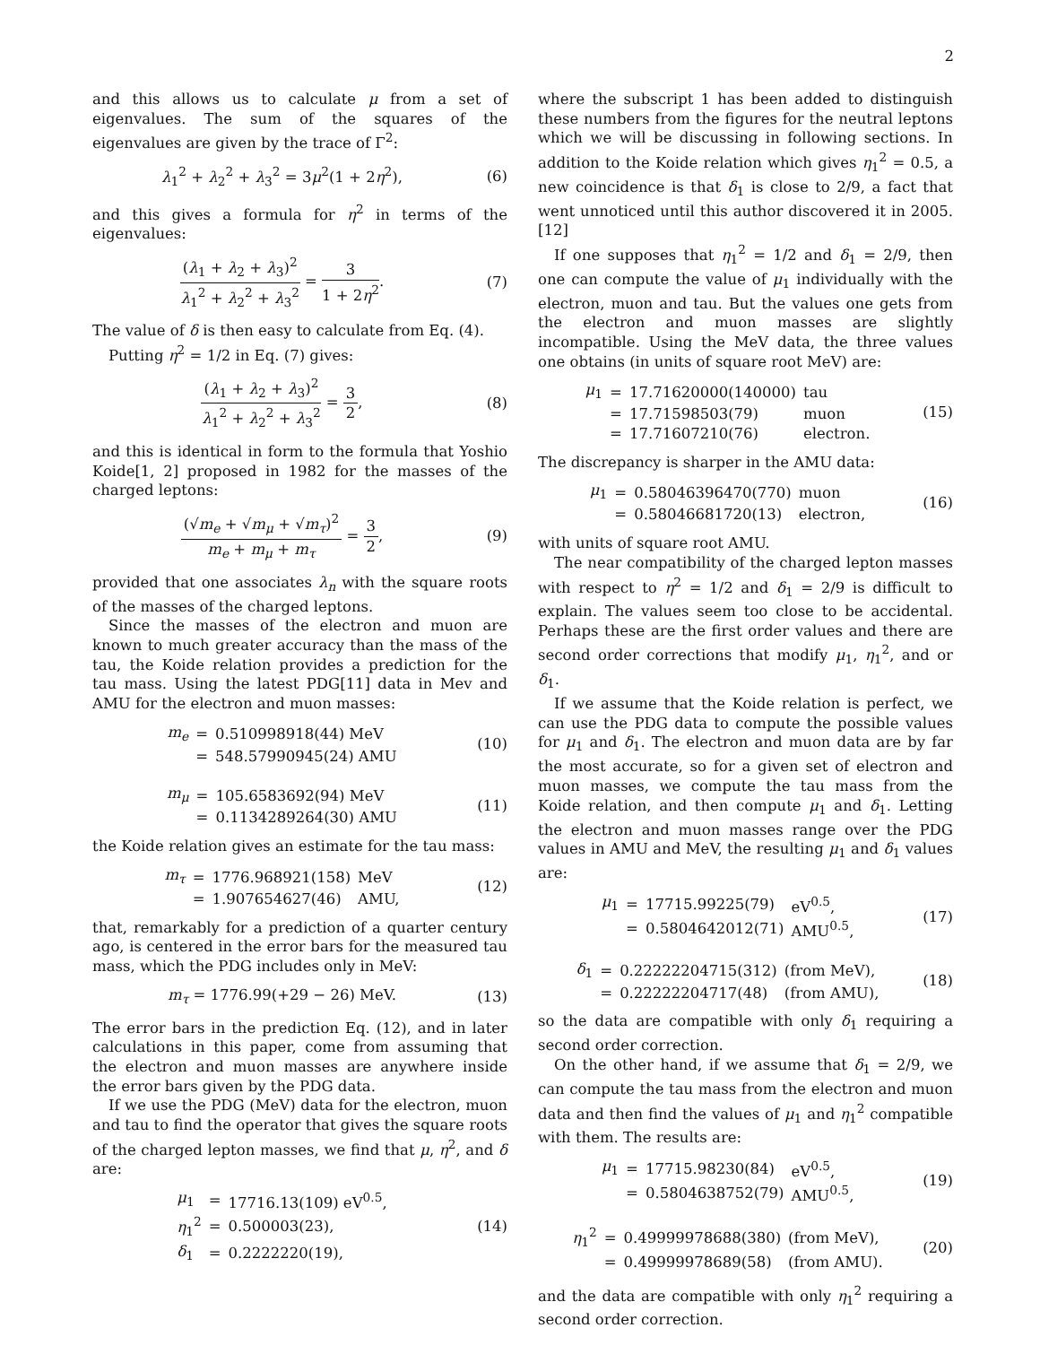2
and this allows us to calculate μ from a set of eigenvalues. The sum of the squares of the eigenvalues are given by the trace of Γ<sup>2</sup>:
λ<sub>1</sub><sup>2</sup> + λ<sub>2</sub><sup>2</sup> + λ<sub>3</sub><sup>2</sup> = 3μ<sup>2</sup>(1 + 2η<sup>2</sup>),
(6)
and this gives a formula for η<sup>2</sup> in terms of the eigenvalues:
(λ<sub>1</sub> + λ<sub>2</sub> + λ<sub>3</sub>)<sup>2</sup> λ<sub>1</sub><sup>2</sup> + λ<sub>2</sub><sup>2</sup> + λ<sub>3</sub><sup>2</sup> = 3 1 + 2η<sup>2</sup>.
(7)
The value of δ is then easy to calculate from Eq. (4).
Putting η<sup>2</sup> = 1/2 in Eq. (7) gives:
(λ<sub>1</sub> + λ<sub>2</sub> + λ<sub>3</sub>)<sup>2</sup> λ<sub>1</sub><sup>2</sup> + λ<sub>2</sub><sup>2</sup> + λ<sub>3</sub><sup>2</sup> = 3 2,
(8)
and this is identical in form to the formula that Yoshio Koide[1, 2] proposed in 1982 for the masses of the charged leptons:
(√m<sub>e</sub> + √m<sub>μ</sub> + √m<sub>τ</sub>)<sup>2</sup> m<sub>e</sub> + m<sub>μ</sub> + m<sub>τ</sub> = 3 2,
(9)
provided that one associates λ<sub>n</sub> with the square roots of the masses of the charged leptons.
Since the masses of the electron and muon are known to much greater accuracy than the mass of the tau, the Koide relation provides a prediction for the tau mass. Using the latest PDG[11] data in Mev and AMU for the electron and muon masses:
| m<sub>e</sub> | = | 0.510998918(44) MeV |
| | = | 548.57990945(24) AMU |
(10)
| m<sub>μ</sub> | = | 105.6583692(94) MeV |
| | = | 0.1134289264(30) AMU |
(11)
the Koide relation gives an estimate for the tau mass:
| m<sub>τ</sub> | = | 1776.968921(158) | MeV |
| | = | 1.907654627(46) | AMU, |
(12)
that, remarkably for a prediction of a quarter century ago, is centered in the error bars for the measured tau mass, which the PDG includes only in MeV:
m<sub>τ</sub> = 1776.99(+29 − 26) MeV. (13)
The error bars in the prediction Eq. (12), and in later calculations in this paper, come from assuming that the electron and muon masses are anywhere inside the error bars given by the PDG data.
If we use the PDG (MeV) data for the electron, muon and tau to find the operator that gives the square roots of the charged lepton masses, we find that μ, η<sup>2</sup>, and δ are:
| μ<sub>1</sub> | = | 17716.13(109) eV<sup>0.5</sup>, |
| η<sub>1</sub><sup>2</sup> | = | 0.500003(23), |
| δ<sub>1</sub> | = | 0.2222220(19), |
(14)
where the subscript 1 has been added to distinguish these numbers from the figures for the neutral leptons which we will be discussing in following sections. In addition to the Koide relation which gives η<sub>1</sub><sup>2</sup> = 0.5, a new coincidence is that δ<sub>1</sub> is close to 2/9, a fact that went unnoticed until this author discovered it in 2005.[12]
If one supposes that η<sub>1</sub><sup>2</sup> = 1/2 and δ<sub>1</sub> = 2/9, then one can compute the value of μ<sub>1</sub> individually with the electron, muon and tau. But the values one gets from the electron and muon masses are slightly incompatible. Using the MeV data, the three values one obtains (in units of square root MeV) are:
| μ<sub>1</sub> | = | 17.71620000(140000) | tau |
| | = | 17.71598503(79) | muon |
| | = | 17.71607210(76) | electron. |
(15)
The discrepancy is sharper in the AMU data:
| μ<sub>1</sub> | = | 0.58046396470(770) | muon |
| | = | 0.58046681720(13) | electron, |
(16)
with units of square root AMU.
The near compatibility of the charged lepton masses with respect to η<sup>2</sup> = 1/2 and δ<sub>1</sub> = 2/9 is difficult to explain. The values seem too close to be accidental. Perhaps these are the first order values and there are second order corrections that modify μ<sub>1</sub>, η<sub>1</sub><sup>2</sup>, and or δ<sub>1</sub>.
If we assume that the Koide relation is perfect, we can use the PDG data to compute the possible values for μ<sub>1</sub> and δ<sub>1</sub>. The electron and muon data are by far the most accurate, so for a given set of electron and muon masses, we compute the tau mass from the Koide relation, and then compute μ<sub>1</sub> and δ<sub>1</sub>. Letting the electron and muon masses range over the PDG values in AMU and MeV, the resulting μ<sub>1</sub> and δ<sub>1</sub> values are:
| μ<sub>1</sub> | = | 17715.99225(79) | eV<sup>0.5</sup>, |
| | = | 0.5804642012(71) | AMU<sup>0.5</sup>, |
(17)
| δ<sub>1</sub> | = | 0.22222204715(312) | (from MeV), |
| | = | 0.22222204717(48) | (from AMU), |
(18)
so the data are compatible with only δ<sub>1</sub> requiring a second order correction.
On the other hand, if we assume that δ<sub>1</sub> = 2/9, we can compute the tau mass from the electron and muon data and then find the values of μ<sub>1</sub> and η<sub>1</sub><sup>2</sup> compatible with them. The results are:
| μ<sub>1</sub> | = | 17715.98230(84) | eV<sup>0.5</sup>, |
| | = | 0.5804638752(79) | AMU<sup>0.5</sup>, |
(19)
| η<sub>1</sub><sup>2</sup> | = | 0.49999978688(380) | (from MeV), |
| | = | 0.49999978689(58) | (from AMU). |
(20)
and the data are compatible with only η<sub>1</sub><sup>2</sup> requiring a second order correction.